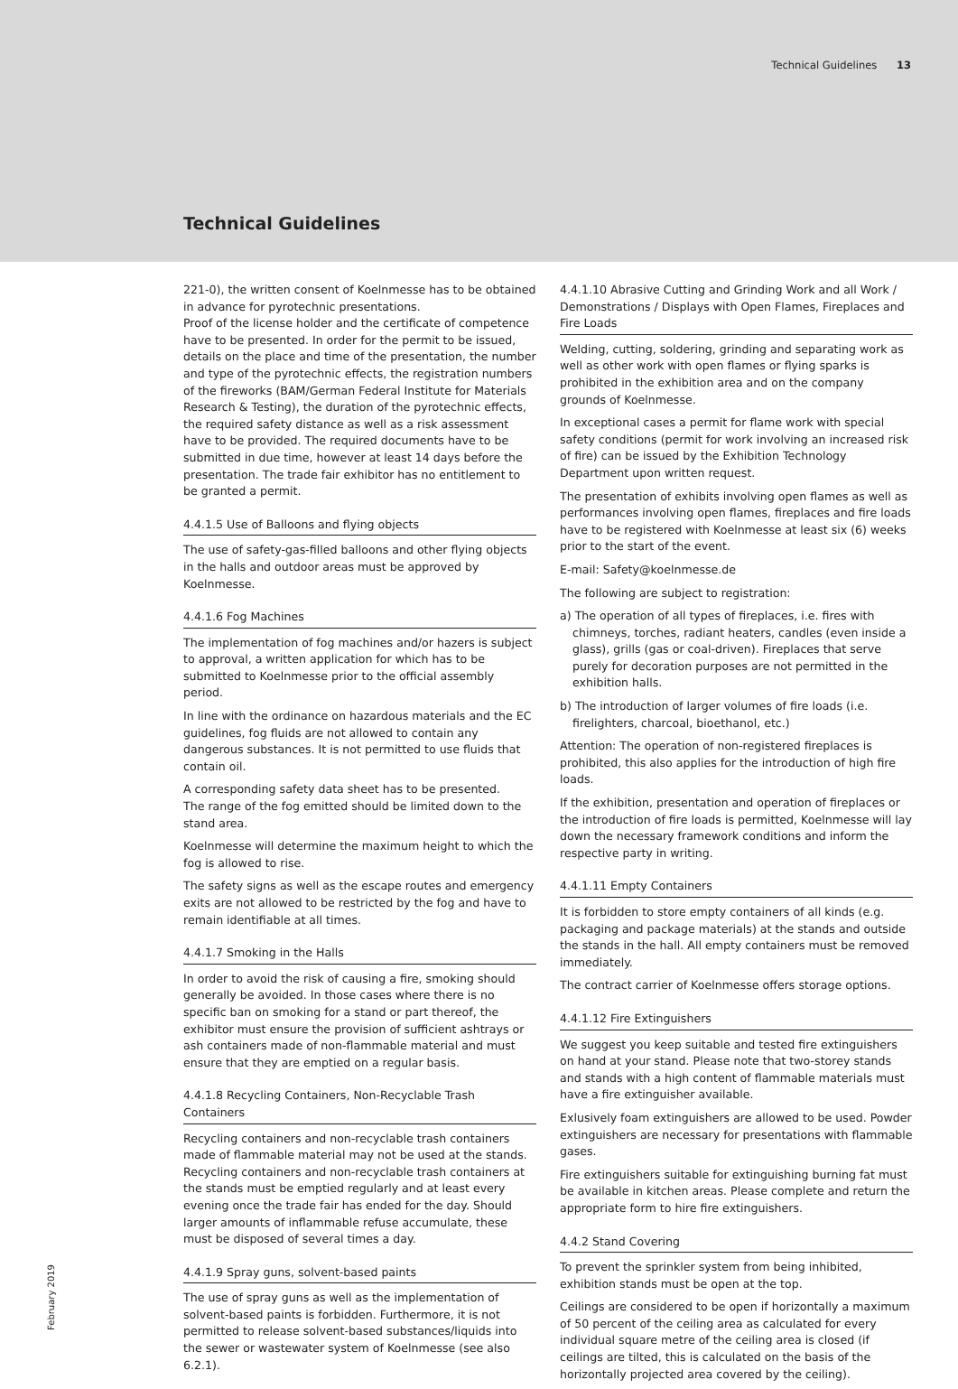Technical Guidelines 13
Technical Guidelines
221-0), the written consent of Koelnmesse has to be obtained in advance for pyrotechnic presentations.
Proof of the license holder and the certificate of competence have to be presented. In order for the permit to be issued, details on the place and time of the presentation, the number and type of the pyrotechnic effects, the registration numbers of the fireworks (BAM/German Federal Institute for Materials Research & Testing), the duration of the pyrotechnic effects, the required safety distance as well as a risk assessment have to be provided. The required documents have to be submitted in due time, however at least 14 days before the presentation. The trade fair exhibitor has no entitlement to be granted a permit.
4.4.1.5 Use of Balloons and flying objects
The use of safety-gas-filled balloons and other flying objects in the halls and outdoor areas must be approved by Koelnmesse.
4.4.1.6 Fog Machines
The implementation of fog machines and/or hazers is subject to approval, a written application for which has to be submitted to Koelnmesse prior to the official assembly period.
In line with the ordinance on hazardous materials and the EC guidelines, fog fluids are not allowed to contain any dangerous substances. It is not permitted to use fluids that contain oil.
A corresponding safety data sheet has to be presented.
The range of the fog emitted should be limited down to the stand area.
Koelnmesse will determine the maximum height to which the fog is allowed to rise.
The safety signs as well as the escape routes and emergency exits are not allowed to be restricted by the fog and have to remain identifiable at all times.
4.4.1.7 Smoking in the Halls
In order to avoid the risk of causing a fire, smoking should generally be avoided. In those cases where there is no specific ban on smoking for a stand or part thereof, the exhibitor must ensure the provision of sufficient ashtrays or ash containers made of non-flammable material and must ensure that they are emptied on a regular basis.
4.4.1.8 Recycling Containers, Non-Recyclable Trash Containers
Recycling containers and non-recyclable trash containers made of flammable material may not be used at the stands.
Recycling containers and non-recyclable trash containers at the stands must be emptied regularly and at least every evening once the trade fair has ended for the day. Should larger amounts of inflammable refuse accumulate, these must be disposed of several times a day.
4.4.1.9 Spray guns, solvent-based paints
The use of spray guns as well as the implementation of solvent-based paints is forbidden. Furthermore, it is not permitted to release solvent-based substances/liquids into the sewer or wastewater system of Koelnmesse (see also 6.2.1).
4.4.1.10 Abrasive Cutting and Grinding Work and all Work / Demonstrations / Displays with Open Flames, Fireplaces and Fire Loads
Welding, cutting, soldering, grinding and separating work as well as other work with open flames or flying sparks is prohibited in the exhibition area and on the company grounds of Koelnmesse.
In exceptional cases a permit for flame work with special safety conditions (permit for work involving an increased risk of fire) can be issued by the Exhibition Technology Department upon written request.
The presentation of exhibits involving open flames as well as performances involving open flames, fireplaces and fire loads have to be registered with Koelnmesse at least six (6) weeks prior to the start of the event.
E-mail: Safety@koelnmesse.de
The following are subject to registration:
a) The operation of all types of fireplaces, i.e. fires with chimneys, torches, radiant heaters, candles (even inside a glass), grills (gas or coal-driven). Fireplaces that serve purely for decoration purposes are not permitted in the exhibition halls.
b) The introduction of larger volumes of fire loads (i.e. firelighters, charcoal, bioethanol, etc.)
Attention: The operation of non-registered fireplaces is prohibited, this also applies for the introduction of high fire loads.
If the exhibition, presentation and operation of fireplaces or the introduction of fire loads is permitted, Koelnmesse will lay down the necessary framework conditions and inform the respective party in writing.
4.4.1.11 Empty Containers
It is forbidden to store empty containers of all kinds (e.g. packaging and package materials) at the stands and outside the stands in the hall. All empty containers must be removed immediately.
The contract carrier of Koelnmesse offers storage options.
4.4.1.12 Fire Extinguishers
We suggest you keep suitable and tested fire extinguishers on hand at your stand. Please note that two-storey stands and stands with a high content of flammable materials must have a fire extinguisher available.
Exlusively foam extinguishers are allowed to be used. Powder extinguishers are necessary for presentations with flammable gases.
Fire extinguishers suitable for extinguishing burning fat must be available in kitchen areas. Please complete and return the appropriate form to hire fire extinguishers.
4.4.2 Stand Covering
To prevent the sprinkler system from being inhibited, exhibition stands must be open at the top.
Ceilings are considered to be open if horizontally a maximum of 50 percent of the ceiling area as calculated for every individual square metre of the ceiling area is closed (if ceilings are tilted, this is calculated on the basis of the horizontally projected area covered by the ceiling).
February 2019